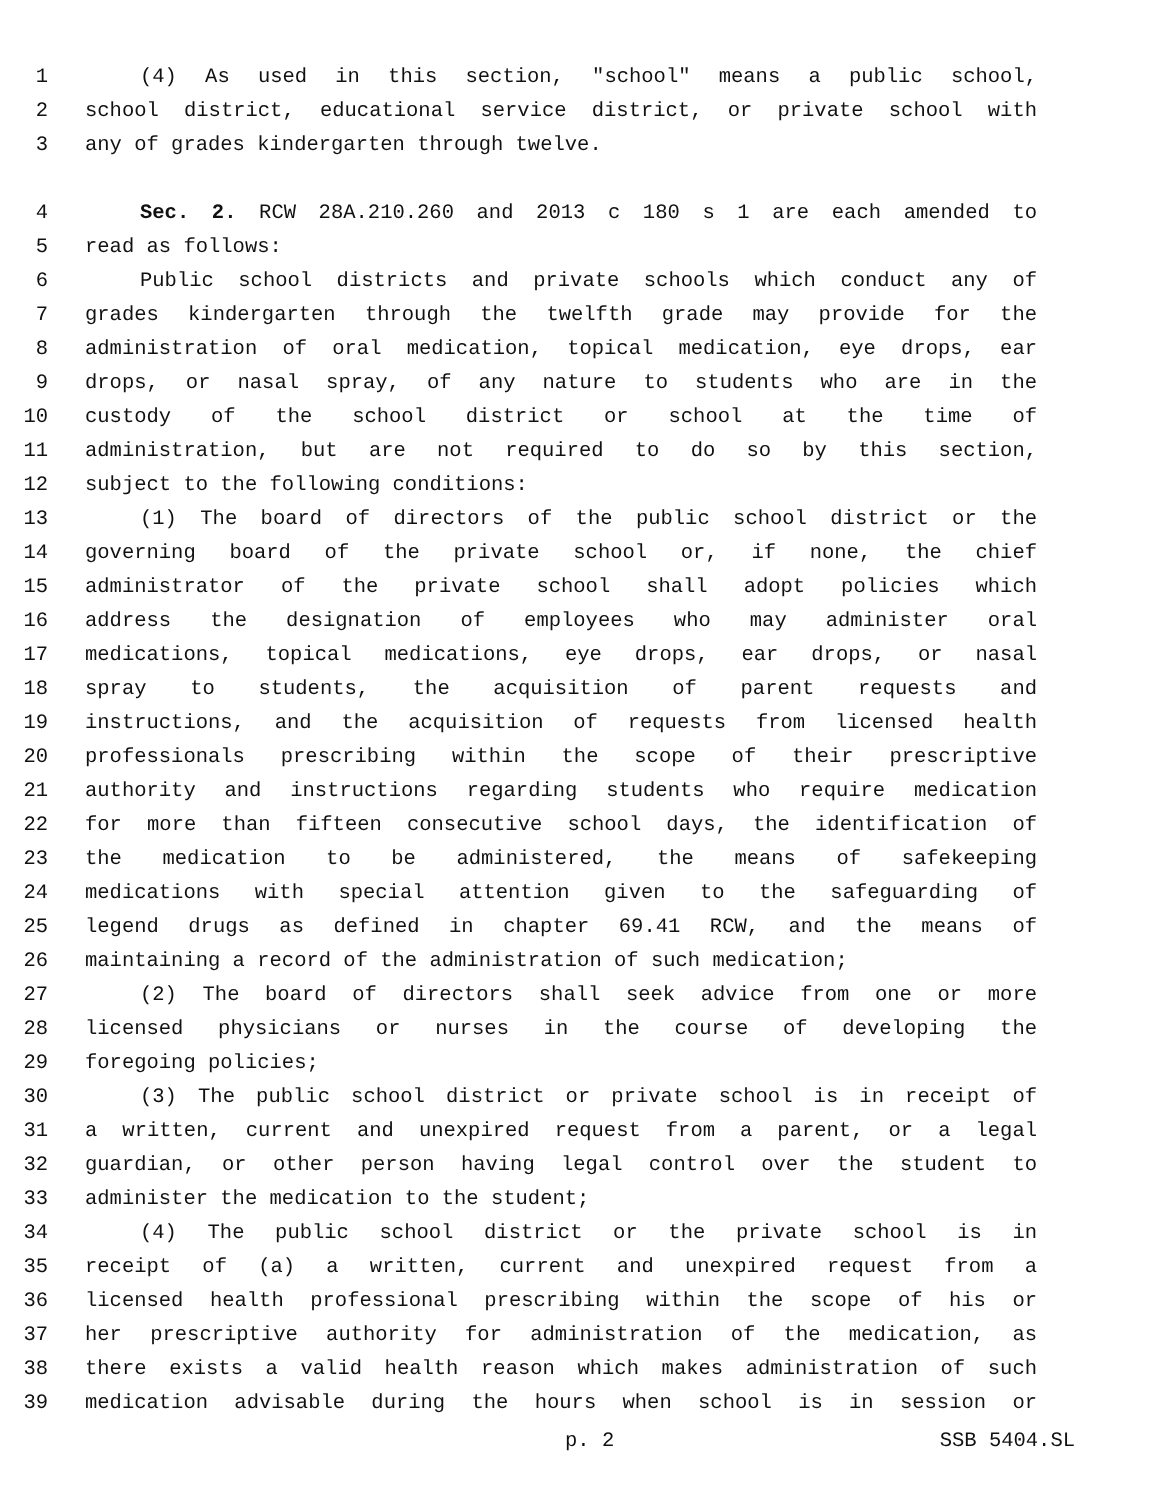1 (4) As used in this section, "school" means a public school,
2 school district, educational service district, or private school with
3 any of grades kindergarten through twelve.
4 Sec. 2. RCW 28A.210.260 and 2013 c 180 s 1 are each amended to
5 read as follows:
6 Public school districts and private schools which conduct any of
7 grades kindergarten through the twelfth grade may provide for the
8 administration of oral medication, topical medication, eye drops, ear
9 drops, or nasal spray, of any nature to students who are in the
10 custody of the school district or school at the time of
11 administration, but are not required to do so by this section,
12 subject to the following conditions:
13 (1) The board of directors of the public school district or the
14 governing board of the private school or, if none, the chief
15 administrator of the private school shall adopt policies which
16 address the designation of employees who may administer oral
17 medications, topical medications, eye drops, ear drops, or nasal
18 spray to students, the acquisition of parent requests and
19 instructions, and the acquisition of requests from licensed health
20 professionals prescribing within the scope of their prescriptive
21 authority and instructions regarding students who require medication
22 for more than fifteen consecutive school days, the identification of
23 the medication to be administered, the means of safekeeping
24 medications with special attention given to the safeguarding of
25 legend drugs as defined in chapter 69.41 RCW, and the means of
26 maintaining a record of the administration of such medication;
27 (2) The board of directors shall seek advice from one or more
28 licensed physicians or nurses in the course of developing the
29 foregoing policies;
30 (3) The public school district or private school is in receipt of
31 a written, current and unexpired request from a parent, or a legal
32 guardian, or other person having legal control over the student to
33 administer the medication to the student;
34 (4) The public school district or the private school is in
35 receipt of (a) a written, current and unexpired request from a
36 licensed health professional prescribing within the scope of his or
37 her prescriptive authority for administration of the medication, as
38 there exists a valid health reason which makes administration of such
39 medication advisable during the hours when school is in session or
p. 2 SSB 5404.SL